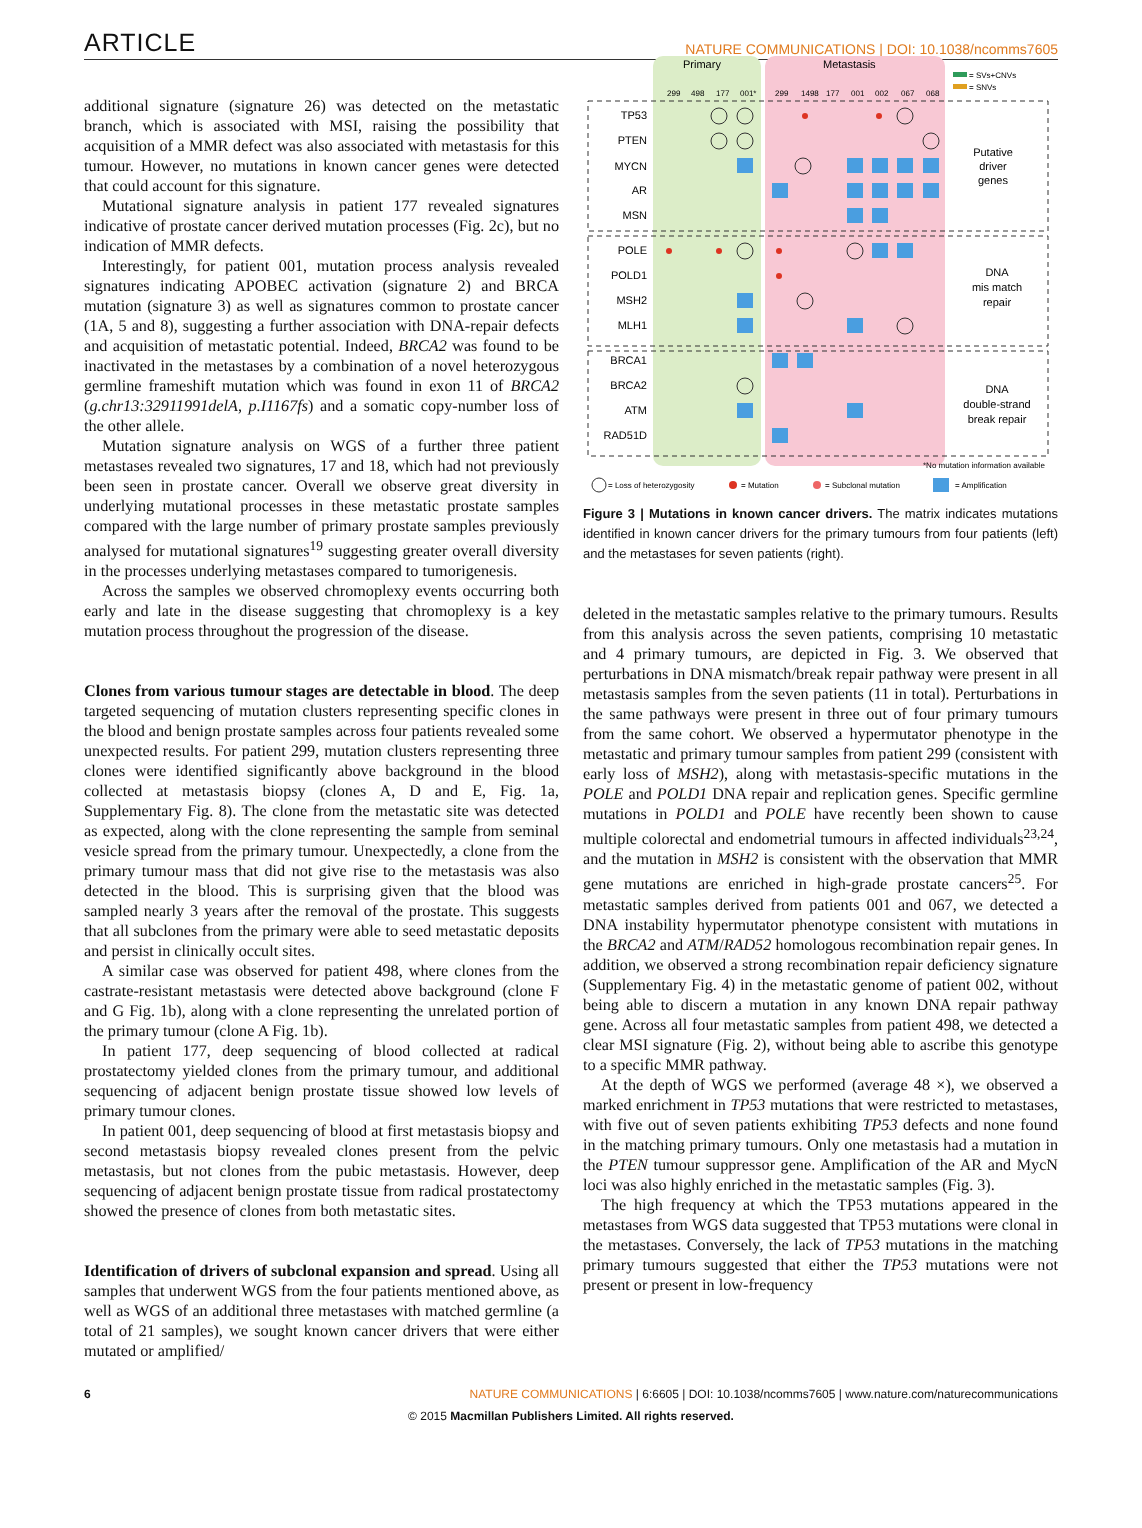ARTICLE NATURE COMMUNICATIONS | DOI: 10.1038/ncomms7605
additional signature (signature 26) was detected on the metastatic branch, which is associated with MSI, raising the possibility that acquisition of a MMR defect was also associated with metastasis for this tumour. However, no mutations in known cancer genes were detected that could account for this signature.
Mutational signature analysis in patient 177 revealed signatures indicative of prostate cancer derived mutation processes (Fig. 2c), but no indication of MMR defects.
Interestingly, for patient 001, mutation process analysis revealed signatures indicating APOBEC activation (signature 2) and BRCA mutation (signature 3) as well as signatures common to prostate cancer (1A, 5 and 8), suggesting a further association with DNA-repair defects and acquisition of metastatic potential. Indeed, BRCA2 was found to be inactivated in the metastases by a combination of a novel heterozygous germline frameshift mutation which was found in exon 11 of BRCA2 (g.chr13:32911991delA, p.I1167fs) and a somatic copy-number loss of the other allele.
Mutation signature analysis on WGS of a further three patient metastases revealed two signatures, 17 and 18, which had not previously been seen in prostate cancer. Overall we observe great diversity in underlying mutational processes in these metastatic prostate samples compared with the large number of primary prostate samples previously analysed for mutational signatures<sup>19</sup> suggesting greater overall diversity in the processes underlying metastases compared to tumorigenesis.
Across the samples we observed chromoplexy events occurring both early and late in the disease suggesting that chromoplexy is a key mutation process throughout the progression of the disease.
Clones from various tumour stages are detectable in blood. The deep targeted sequencing of mutation clusters representing specific clones in the blood and benign prostate samples across four patients revealed some unexpected results. For patient 299, mutation clusters representing three clones were identified significantly above background in the blood collected at metastasis biopsy (clones A, D and E, Fig. 1a, Supplementary Fig. 8). The clone from the metastatic site was detected as expected, along with the clone representing the sample from seminal vesicle spread from the primary tumour. Unexpectedly, a clone from the primary tumour mass that did not give rise to the metastasis was also detected in the blood. This is surprising given that the blood was sampled nearly 3 years after the removal of the prostate. This suggests that all subclones from the primary were able to seed metastatic deposits and persist in clinically occult sites.
A similar case was observed for patient 498, where clones from the castrate-resistant metastasis were detected above background (clone F and G Fig. 1b), along with a clone representing the unrelated portion of the primary tumour (clone A Fig. 1b).
In patient 177, deep sequencing of blood collected at radical prostatectomy yielded clones from the primary tumour, and additional sequencing of adjacent benign prostate tissue showed low levels of primary tumour clones.
In patient 001, deep sequencing of blood at first metastasis biopsy and second metastasis biopsy revealed clones present from the pelvic metastasis, but not clones from the pubic metastasis. However, deep sequencing of adjacent benign prostate tissue from radical prostatectomy showed the presence of clones from both metastatic sites.
Identification of drivers of subclonal expansion and spread. Using all samples that underwent WGS from the four patients mentioned above, as well as WGS of an additional three metastases with matched germline (a total of 21 samples), we sought known cancer drivers that were either mutated or amplified/
Primary
Metastasis
= SVs+CNVs
= SNVs
299
498
177
001*
299
1498
177
001
002
067
068
TP53
PTEN
MYCN
AR
MSN
POLE
POLD1
MSH2
MLH1
BRCA1
BRCA2
ATM
RAD51D
Putative
driver
genes
DNA
mis match
repair
DNA
double-strand
break repair
*No mutation information available
= Loss of heterozygosity
= Mutation
= Subclonal mutation
= Amplification
Figure 3 | Mutations in known cancer drivers. The matrix indicates mutations identified in known cancer drivers for the primary tumours from four patients (left) and the metastases for seven patients (right).
deleted in the metastatic samples relative to the primary tumours. Results from this analysis across the seven patients, comprising 10 metastatic and 4 primary tumours, are depicted in Fig. 3. We observed that perturbations in DNA mismatch/break repair pathway were present in all metastasis samples from the seven patients (11 in total). Perturbations in the same pathways were present in three out of four primary tumours from the same cohort. We observed a hypermutator phenotype in the metastatic and primary tumour samples from patient 299 (consistent with early loss of MSH2), along with metastasis-specific mutations in the POLE and POLD1 DNA repair and replication genes. Specific germline mutations in POLD1 and POLE have recently been shown to cause multiple colorectal and endometrial tumours in affected individuals<sup>23,24</sup>, and the mutation in MSH2 is consistent with the observation that MMR gene mutations are enriched in high-grade prostate cancers<sup>25</sup>. For metastatic samples derived from patients 001 and 067, we detected a DNA instability hypermutator phenotype consistent with mutations in the BRCA2 and ATM/RAD52 homologous recombination repair genes. In addition, we observed a strong recombination repair deficiency signature (Supplementary Fig. 4) in the metastatic genome of patient 002, without being able to discern a mutation in any known DNA repair pathway gene. Across all four metastatic samples from patient 498, we detected a clear MSI signature (Fig. 2), without being able to ascribe this genotype to a specific MMR pathway.
At the depth of WGS we performed (average 48 ×), we observed a marked enrichment in TP53 mutations that were restricted to metastases, with five out of seven patients exhibiting TP53 defects and none found in the matching primary tumours. Only one metastasis had a mutation in the PTEN tumour suppressor gene. Amplification of the AR and MycN loci was also highly enriched in the metastatic samples (Fig. 3).
The high frequency at which the TP53 mutations appeared in the metastases from WGS data suggested that TP53 mutations were clonal in the metastases. Conversely, the lack of TP53 mutations in the matching primary tumours suggested that either the TP53 mutations were not present or present in low-frequency
6 NATURE COMMUNICATIONS | 6:6605 | DOI: 10.1038/ncomms7605 | www.nature.com/naturecommunications
© 2015 Macmillan Publishers Limited. All rights reserved.